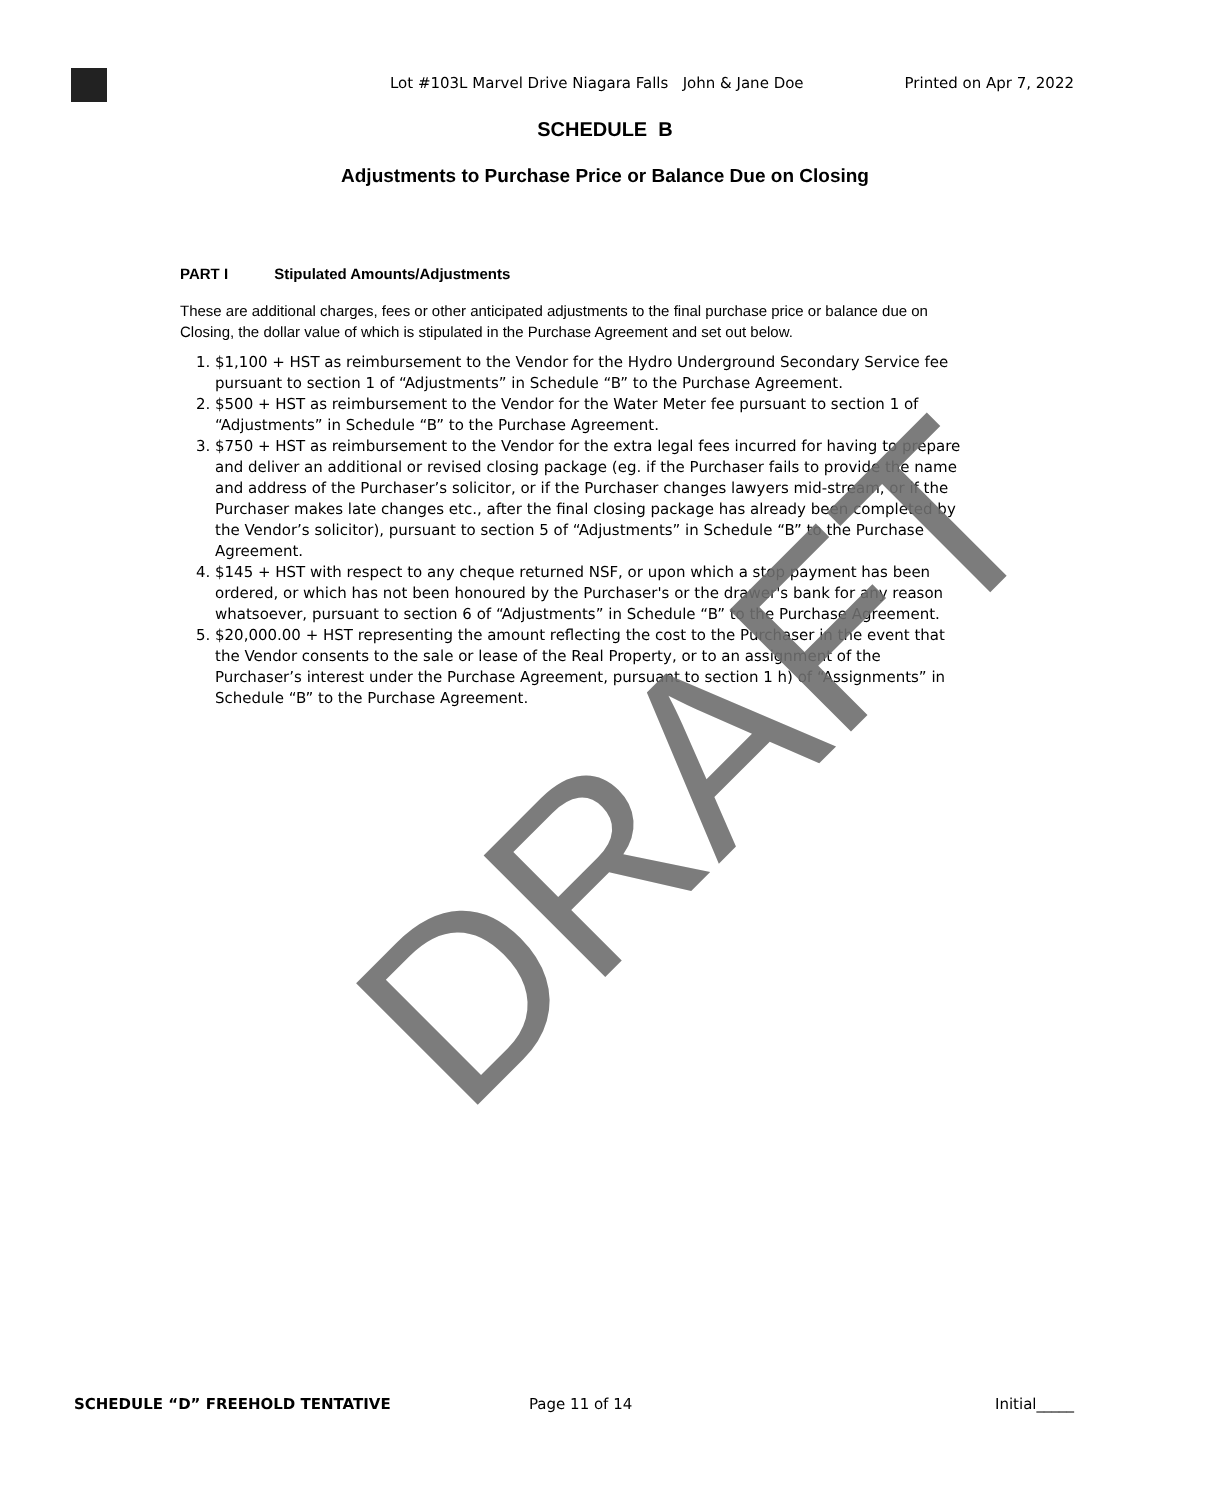Lot #103L Marvel Drive Niagara Falls John & Jane Doe Printed on Apr 7, 2022
SCHEDULE B
Adjustments to Purchase Price or Balance Due on Closing
PART I Stipulated Amounts/Adjustments
These are additional charges, fees or other anticipated adjustments to the final purchase price or balance due on Closing, the dollar value of which is stipulated in the Purchase Agreement and set out below.
1. $1,100 + HST as reimbursement to the Vendor for the Hydro Underground Secondary Service fee pursuant to section 1 of “Adjustments” in Schedule “B” to the Purchase Agreement.
2. $500 + HST as reimbursement to the Vendor for the Water Meter fee pursuant to section 1 of “Adjustments” in Schedule “B” to the Purchase Agreement.
3. $750 + HST as reimbursement to the Vendor for the extra legal fees incurred for having to prepare and deliver an additional or revised closing package (eg. if the Purchaser fails to provide the name and address of the Purchaser’s solicitor, or if the Purchaser changes lawyers mid-stream, or if the Purchaser makes late changes etc., after the final closing package has already been completed by the Vendor’s solicitor), pursuant to section 5 of “Adjustments” in Schedule “B” to the Purchase Agreement.
4. $145 + HST with respect to any cheque returned NSF, or upon which a stop payment has been ordered, or which has not been honoured by the Purchaser's or the drawer's bank for any reason whatsoever, pursuant to section 6 of “Adjustments” in Schedule “B” to the Purchase Agreement.
5. $20,000.00 + HST representing the amount reflecting the cost to the Purchaser in the event that the Vendor consents to the sale or lease of the Real Property, or to an assignment of the Purchaser’s interest under the Purchase Agreement, pursuant to section 1 h) of “Assignments” in Schedule “B” to the Purchase Agreement.
DRAFT
SCHEDULE “D” FREEHOLD TENTATIVE Page 11 of 14 Initial_____